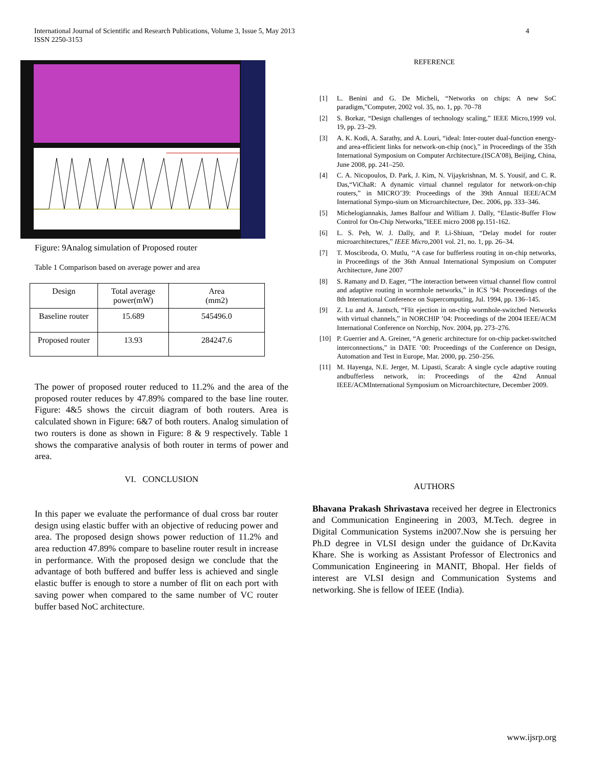International Journal of Scientific and Research Publications, Volume 3, Issue 5, May 2013
ISSN 2250-3153
4
Figure: 9Analog simulation of Proposed router
Table 1 Comparison based on average power and area
| Design | Total average power(mW) | Area (mm2) |
| Baseline router | 15.689 | 545496.0 |
| Proposed router | 13.93 | 284247.6 |
The power of proposed router reduced to 11.2% and the area of the proposed router reduces by 47.89% compared to the base line router. Figure: 4&5 shows the circuit diagram of both routers. Area is calculated shown in Figure: 6&7 of both routers. Analog simulation of two routers is done as shown in Figure: 8 & 9 respectively. Table 1 shows the comparative analysis of both router in terms of power and area.
VI. CONCLUSION
In this paper we evaluate the performance of dual cross bar router design using elastic buffer with an objective of reducing power and area. The proposed design shows power reduction of 11.2% and area reduction 47.89% compare to baseline router result in increase in performance. With the proposed design we conclude that the advantage of both buffered and buffer less is achieved and single elastic buffer is enough to store a number of flit on each port with saving power when compared to the same number of VC router buffer based NoC architecture.
REFERENCE
[1] L. Benini and G. De Micheli, “Networks on chips: A new SoC paradigm,”Computer, 2002 vol. 35, no. 1, pp. 70–78
[2] S. Borkar, “Design challenges of technology scaling,” IEEE Micro,1999 vol. 19, pp. 23–29.
[3] A. K. Kodi, A. Sarathy, and A. Louri, “ideal: Inter-router dual-function energy- and area-efficient links for network-on-chip (noc),” in Proceedings of the 35th International Symposium on Computer Architecture.(ISCA’08), Beijing, China, June 2008, pp. 241–250.
[4] C. A. Nicopoulos, D. Park, J. Kim, N. Vijaykrishnan, M. S. Yousif, and C. R. Das,“ViChaR: A dynamic virtual channel regulator for network-on-chip routers,” in MICRO’39: Proceedings of the 39th Annual IEEE/ACM International Sympo-sium on Microarchitecture, Dec. 2006, pp. 333–346.
[5] Michelogiannakis, James Balfour and William J. Dally, “Elastic-Buffer Flow Control for On-Chip Networks,”IEEE micro 2008 pp.151-162.
[6] L. S. Peh, W. J. Dally, and P. Li-Shiuan, “Delay model for router microarchitectures,” IEEE Micro,2001 vol. 21, no. 1, pp. 26–34.
[7] T. Moscibroda, O. Mutlu, ‘‘A case for bufferless routing in on-chip networks, in Proceedings of the 36th Annual International Symposium on Computer Architecture, June 2007
[8] S. Ramany and D. Eager, “The interaction between virtual channel flow control and adaptive routing in wormhole networks,” in ICS ’94: Proceedings of the 8th International Conference on Supercomputing, Jul. 1994, pp. 136–145.
[9] Z. Lu and A. Jantsch, “Flit ejection in on-chip wormhole-switched Networks with virtual channels,” in NORCHIP ’04: Proceedings of the 2004 IEEE/ACM International Conference on Norchip, Nov. 2004, pp. 273–276.
[10] P. Guerrier and A. Greiner, “A generic architecture for on-chip packet-switched interconnections,” in DATE ’00: Proceedings of the Conference on Design, Automation and Test in Europe, Mar. 2000, pp. 250–256.
[11] M. Hayenga, N.E. Jerger, M. Lipasti, Scarab: A single cycle adaptive routing andbufferless network, in: Proceedings of the 42nd Annual IEEE/ACMInternational Symposium on Microarchitecture, December 2009.
AUTHORS
Bhavana Prakash Shrivastava received her degree in Electronics and Communication Engineering in 2003, M.Tech. degree in Digital Communication Systems in2007.Now she is persuing her Ph.D degree in VLSI design under the guidance of Dr.Kavita Khare. She is working as Assistant Professor of Electronics and Communication Engineering in MANIT, Bhopal. Her fields of interest are VLSI design and Communication Systems and networking. She is fellow of IEEE (India).
www.ijsrp.org